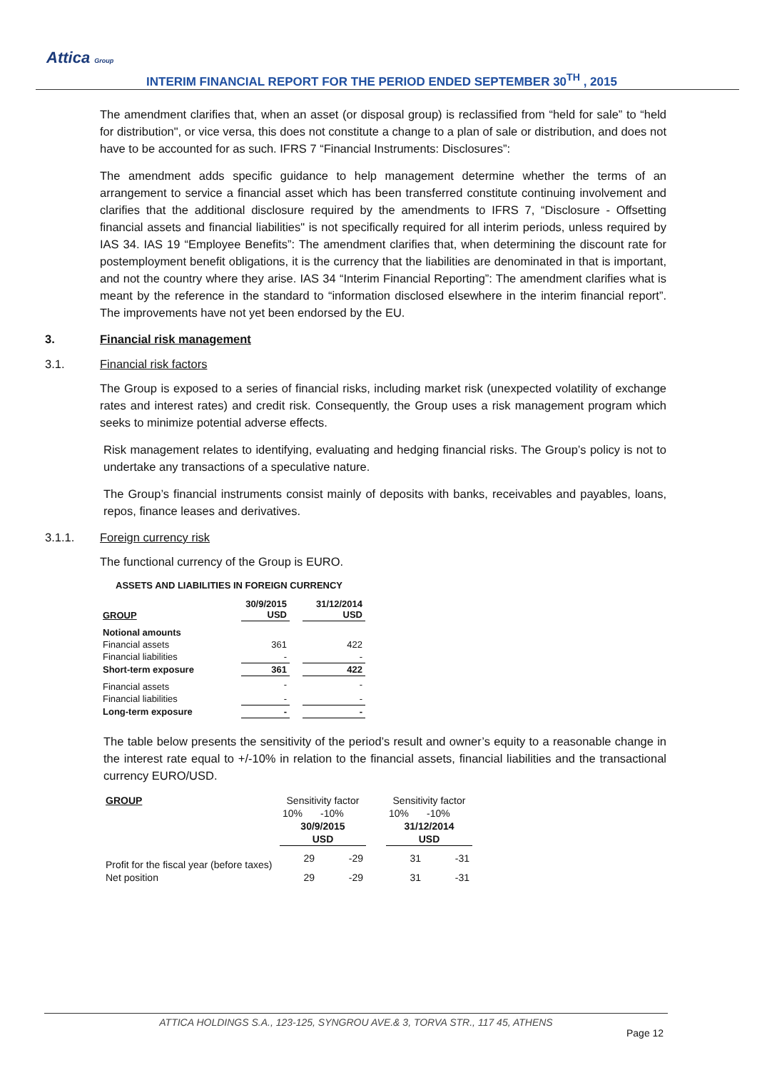Attica Group
INTERIM FINANCIAL REPORT FOR THE PERIOD ENDED SEPTEMBER 30<sup>TH</sup> , 2015
The amendment clarifies that, when an asset (or disposal group) is reclassified from “held for sale” to “held for distribution", or vice versa, this does not constitute a change to a plan of sale or distribution, and does not have to be accounted for as such. IFRS 7 “Financial Instruments: Disclosures”:
The amendment adds specific guidance to help management determine whether the terms of an arrangement to service a financial asset which has been transferred constitute continuing involvement and clarifies that the additional disclosure required by the amendments to IFRS 7, “Disclosure - Offsetting financial assets and financial liabilities" is not specifically required for all interim periods, unless required by IAS 34. IAS 19 “Employee Benefits”: The amendment clarifies that, when determining the discount rate for postemployment benefit obligations, it is the currency that the liabilities are denominated in that is important, and not the country where they arise. IAS 34 “Interim Financial Reporting”: The amendment clarifies what is meant by the reference in the standard to “information disclosed elsewhere in the interim financial report”. The improvements have not yet been endorsed by the EU.
3. Financial risk management
3.1. Financial risk factors
The Group is exposed to a series of financial risks, including market risk (unexpected volatility of exchange rates and interest rates) and credit risk. Consequently, the Group uses a risk management program which seeks to minimize potential adverse effects.
Risk management relates to identifying, evaluating and hedging financial risks. The Group’s policy is not to undertake any transactions of a speculative nature.
The Group’s financial instruments consist mainly of deposits with banks, receivables and payables, loans, repos, finance leases and derivatives.
3.1.1. Foreign currency risk
The functional currency of the Group is EURO.
ASSETS AND LIABILITIES IN FOREIGN CURRENCY
| GROUP | 30/9/2015 USD | | 31/12/2014 USD |
| Notional amounts | | | |
| Financial assets | 361 | | 422 |
| Financial liabilities | - | | - |
| Short-term exposure | 361 | | 422 |
| Financial assets | - | | - |
| Financial liabilities | - | | - |
| Long-term exposure | - | | - |
The table below presents the sensitivity of the period’s result and owner’s equity to a reasonable change in the interest rate equal to +/-10% in relation to the financial assets, financial liabilities and the transactional currency EURO/USD.
| GROUP | Sensitivity factor | | | Sensitivity factor | |
| | 10% | -10% | | 10% | -10% |
| | 30/9/2015 | | | 31/12/2014 | |
| | USD | | | USD | |
| Profit for the fiscal year (before taxes) | 29 | -29 | | 31 | -31 |
| Net position | 29 | -29 | | 31 | -31 |
ATTICA HOLDINGS S.A., 123-125, SYNGROU AVE.& 3, TORVA STR., 117 45, ATHENS
Page 12